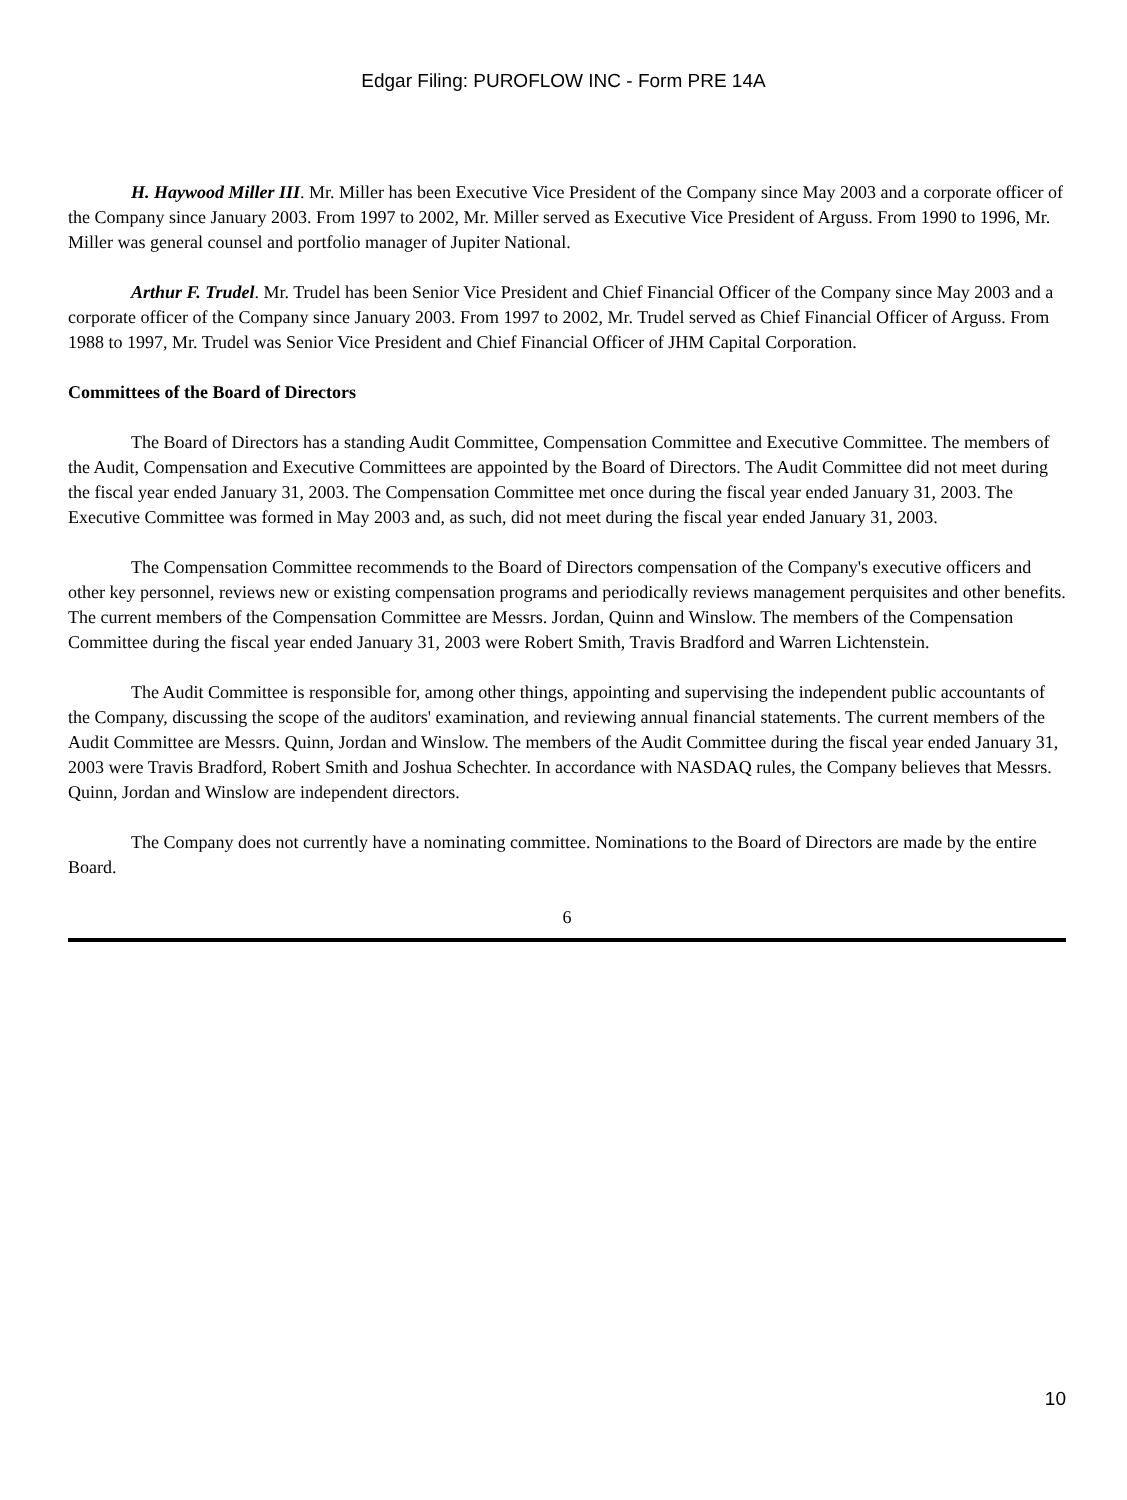Edgar Filing: PUROFLOW INC - Form PRE 14A
H. Haywood Miller III. Mr. Miller has been Executive Vice President of the Company since May 2003 and a corporate officer of the Company since January 2003. From 1997 to 2002, Mr. Miller served as Executive Vice President of Arguss. From 1990 to 1996, Mr. Miller was general counsel and portfolio manager of Jupiter National.
Arthur F. Trudel. Mr. Trudel has been Senior Vice President and Chief Financial Officer of the Company since May 2003 and a corporate officer of the Company since January 2003. From 1997 to 2002, Mr. Trudel served as Chief Financial Officer of Arguss. From 1988 to 1997, Mr. Trudel was Senior Vice President and Chief Financial Officer of JHM Capital Corporation.
Committees of the Board of Directors
The Board of Directors has a standing Audit Committee, Compensation Committee and Executive Committee. The members of the Audit, Compensation and Executive Committees are appointed by the Board of Directors. The Audit Committee did not meet during the fiscal year ended January 31, 2003. The Compensation Committee met once during the fiscal year ended January 31, 2003. The Executive Committee was formed in May 2003 and, as such, did not meet during the fiscal year ended January 31, 2003.
The Compensation Committee recommends to the Board of Directors compensation of the Company's executive officers and other key personnel, reviews new or existing compensation programs and periodically reviews management perquisites and other benefits. The current members of the Compensation Committee are Messrs. Jordan, Quinn and Winslow. The members of the Compensation Committee during the fiscal year ended January 31, 2003 were Robert Smith, Travis Bradford and Warren Lichtenstein.
The Audit Committee is responsible for, among other things, appointing and supervising the independent public accountants of the Company, discussing the scope of the auditors' examination, and reviewing annual financial statements. The current members of the Audit Committee are Messrs. Quinn, Jordan and Winslow. The members of the Audit Committee during the fiscal year ended January 31, 2003 were Travis Bradford, Robert Smith and Joshua Schechter. In accordance with NASDAQ rules, the Company believes that Messrs. Quinn, Jordan and Winslow are independent directors.
The Company does not currently have a nominating committee. Nominations to the Board of Directors are made by the entire Board.
6
10